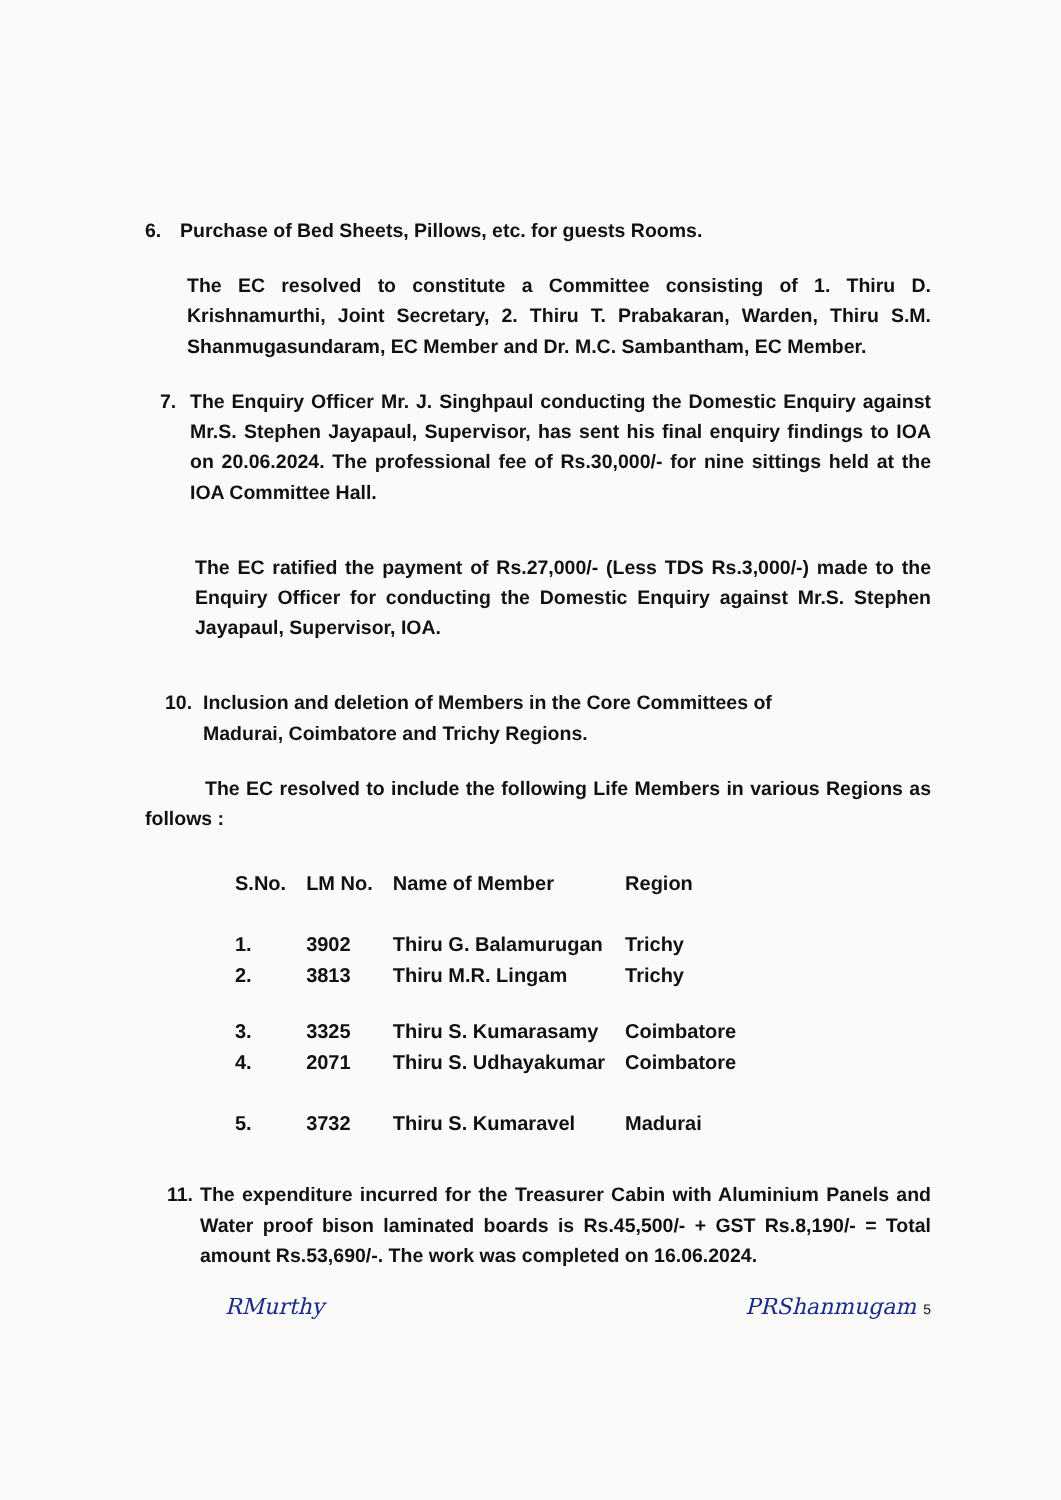6. Purchase of Bed Sheets, Pillows, etc. for guests Rooms.
The EC resolved to constitute a Committee consisting of 1. Thiru D. Krishnamurthi, Joint Secretary, 2. Thiru T. Prabakaran, Warden, Thiru S.M. Shanmugasundaram, EC Member and Dr. M.C. Sambantham, EC Member.
7. The Enquiry Officer Mr. J. Singhpaul conducting the Domestic Enquiry against Mr.S. Stephen Jayapaul, Supervisor, has sent his final enquiry findings to IOA on 20.06.2024. The professional fee of Rs.30,000/- for nine sittings held at the IOA Committee Hall.
The EC ratified the payment of Rs.27,000/- (Less TDS Rs.3,000/-) made to the Enquiry Officer for conducting the Domestic Enquiry against Mr.S. Stephen Jayapaul, Supervisor, IOA.
10. Inclusion and deletion of Members in the Core Committees of
Madurai, Coimbatore and Trichy Regions.
The EC resolved to include the following Life Members in various Regions as follows :
| S.No. | LM No. | Name of Member | Region |
| --- | --- | --- | --- |
| 1. | 3902 | Thiru G. Balamurugan | Trichy |
| 2. | 3813 | Thiru M.R. Lingam | Trichy |
| 3. | 3325 | Thiru S. Kumarasamy | Coimbatore |
| 4. | 2071 | Thiru S. Udhayakumar | Coimbatore |
| 5. | 3732 | Thiru S. Kumaravel | Madurai |
11.
The expenditure incurred for the Treasurer Cabin with Aluminium Panels and Water proof bison laminated boards is Rs.45,500/- + GST Rs.8,190/- = Total amount Rs.53,690/-. The work was completed on 16.06.2024.
RMurthy PRShanmugam 5